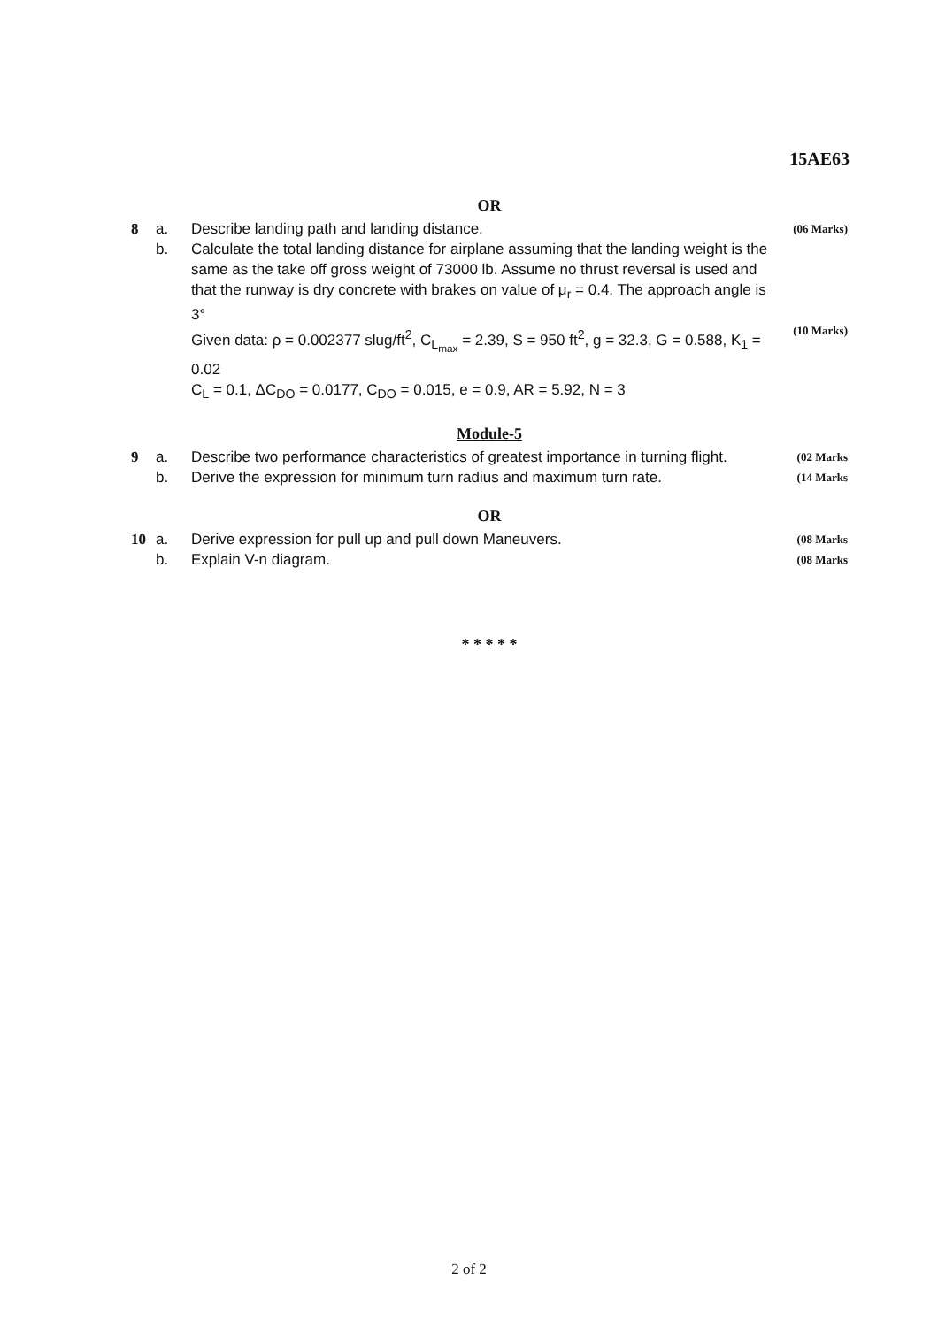15AE63
OR
8 a. Describe landing path and landing distance. (06 Marks)
b. Calculate the total landing distance for airplane assuming that the landing weight is the same as the take off gross weight of 73000 lb. Assume no thrust reversal is used and that the runway is dry concrete with brakes on value of μ<sub>r</sub> = 0.4. The approach angle is 3°
Given data: ρ = 0.002377 slug/ft<sup>2</sup>, C<sub>L<sub>max</sub></sub> = 2.39, S = 950 ft<sup>2</sup>, g = 32.3, G = 0.588, K<sub>1</sub> = 0.02
C<sub>L</sub> = 0.1, ΔC<sub>DO</sub> = 0.0177, C<sub>DO</sub> = 0.015, e = 0.9, AR = 5.92, N = 3
(10 Marks)
Module-5
9 a. Describe two performance characteristics of greatest importance in turning flight. (02 Marks
b. Derive the expression for minimum turn radius and maximum turn rate. (14 Marks
OR
10 a. Derive expression for pull up and pull down Maneuvers. (08 Marks
b. Explain V-n diagram. (08 Marks
* * * * *
2 of 2